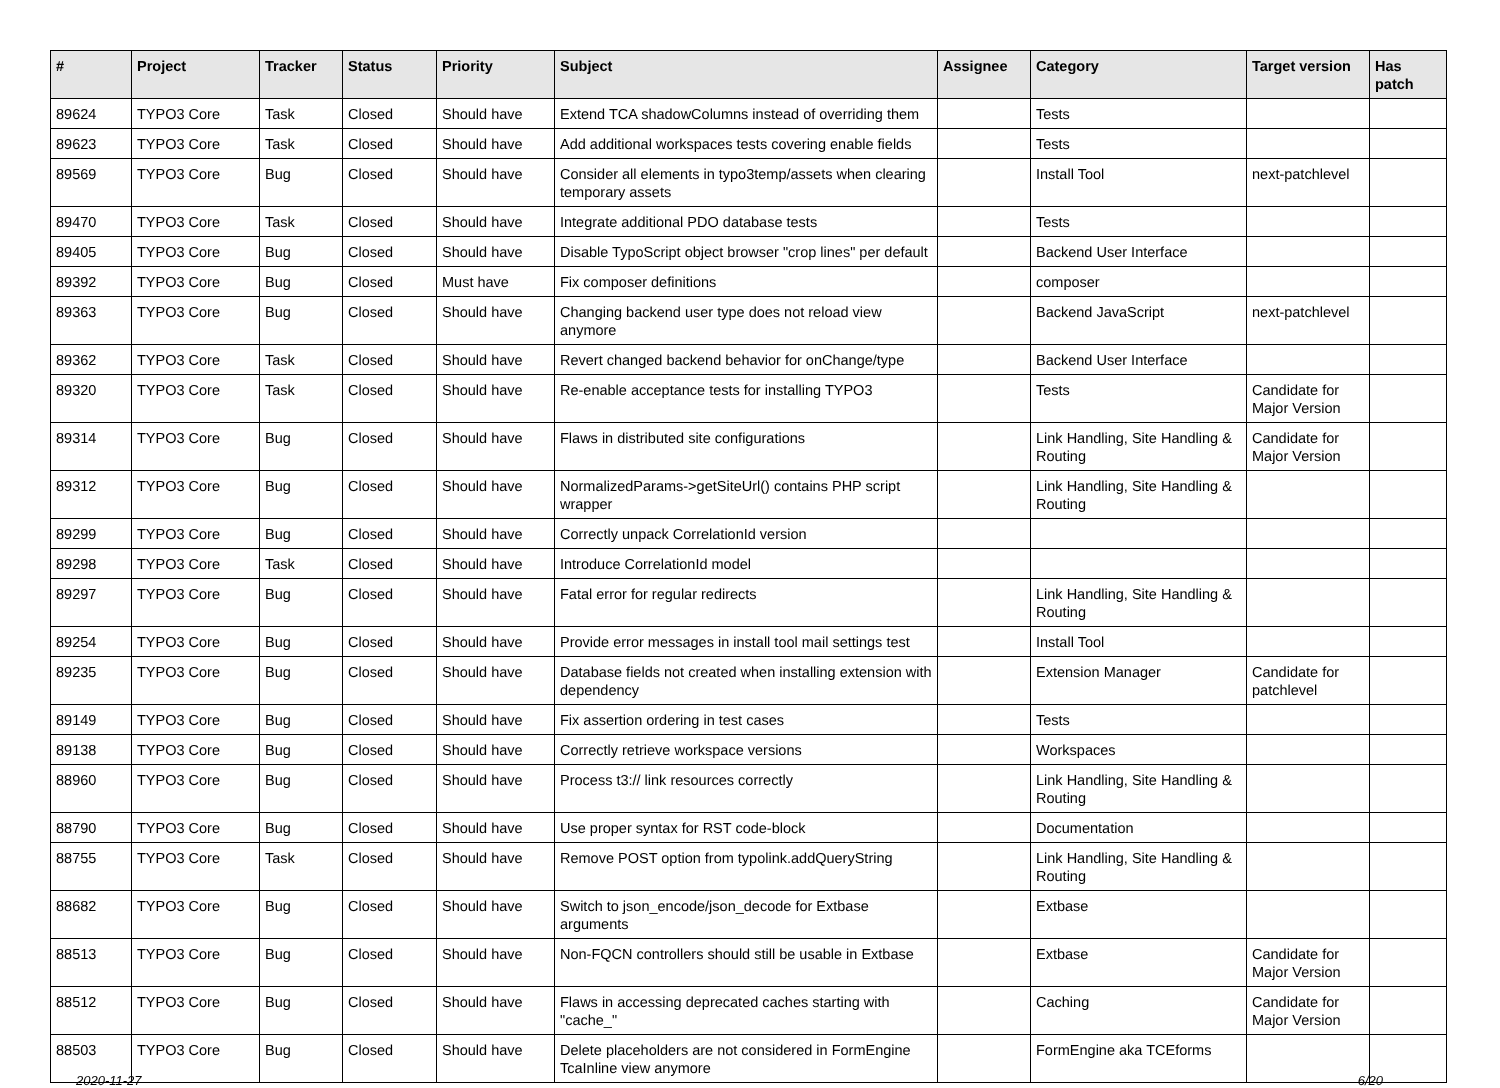| # | Project | Tracker | Status | Priority | Subject | Assignee | Category | Target version | Has patch |
| --- | --- | --- | --- | --- | --- | --- | --- | --- | --- |
| 89624 | TYPO3 Core | Task | Closed | Should have | Extend TCA shadowColumns instead of overriding them | | Tests | | |
| 89623 | TYPO3 Core | Task | Closed | Should have | Add additional workspaces tests covering enable fields | | Tests | | |
| 89569 | TYPO3 Core | Bug | Closed | Should have | Consider all elements in typo3temp/assets when clearing temporary assets | | Install Tool | next-patchlevel | |
| 89470 | TYPO3 Core | Task | Closed | Should have | Integrate additional PDO database tests | | Tests | | |
| 89405 | TYPO3 Core | Bug | Closed | Should have | Disable TypoScript object browser "crop lines" per default | | Backend User Interface | | |
| 89392 | TYPO3 Core | Bug | Closed | Must have | Fix composer definitions | | composer | | |
| 89363 | TYPO3 Core | Bug | Closed | Should have | Changing backend user type does not reload view anymore | | Backend JavaScript | next-patchlevel | |
| 89362 | TYPO3 Core | Task | Closed | Should have | Revert changed backend behavior for onChange/type | | Backend User Interface | | |
| 89320 | TYPO3 Core | Task | Closed | Should have | Re-enable acceptance tests for installing TYPO3 | | Tests | Candidate for Major Version | |
| 89314 | TYPO3 Core | Bug | Closed | Should have | Flaws in distributed site configurations | | Link Handling, Site Handling & Routing | Candidate for Major Version | |
| 89312 | TYPO3 Core | Bug | Closed | Should have | NormalizedParams->getSiteUrl() contains PHP script wrapper | | Link Handling, Site Handling & Routing | | |
| 89299 | TYPO3 Core | Bug | Closed | Should have | Correctly unpack CorrelationId version | | | | |
| 89298 | TYPO3 Core | Task | Closed | Should have | Introduce CorrelationId model | | | | |
| 89297 | TYPO3 Core | Bug | Closed | Should have | Fatal error for regular redirects | | Link Handling, Site Handling & Routing | | |
| 89254 | TYPO3 Core | Bug | Closed | Should have | Provide error messages in install tool mail settings test | | Install Tool | | |
| 89235 | TYPO3 Core | Bug | Closed | Should have | Database fields not created when installing extension with dependency | | Extension Manager | Candidate for patchlevel | |
| 89149 | TYPO3 Core | Bug | Closed | Should have | Fix assertion ordering in test cases | | Tests | | |
| 89138 | TYPO3 Core | Bug | Closed | Should have | Correctly retrieve workspace versions | | Workspaces | | |
| 88960 | TYPO3 Core | Bug | Closed | Should have | Process t3:// link resources correctly | | Link Handling, Site Handling & Routing | | |
| 88790 | TYPO3 Core | Bug | Closed | Should have | Use proper syntax for RST code-block | | Documentation | | |
| 88755 | TYPO3 Core | Task | Closed | Should have | Remove POST option from typolink.addQueryString | | Link Handling, Site Handling & Routing | | |
| 88682 | TYPO3 Core | Bug | Closed | Should have | Switch to json_encode/json_decode for Extbase arguments | | Extbase | | |
| 88513 | TYPO3 Core | Bug | Closed | Should have | Non-FQCN controllers should still be usable in Extbase | | Extbase | Candidate for Major Version | |
| 88512 | TYPO3 Core | Bug | Closed | Should have | Flaws in accessing deprecated caches starting with "cache_" | | Caching | Candidate for Major Version | |
| 88503 | TYPO3 Core | Bug | Closed | Should have | Delete placeholders are not considered in FormEngine TcaInline view anymore | | FormEngine aka TCEforms | | |
2020-11-27 6/20